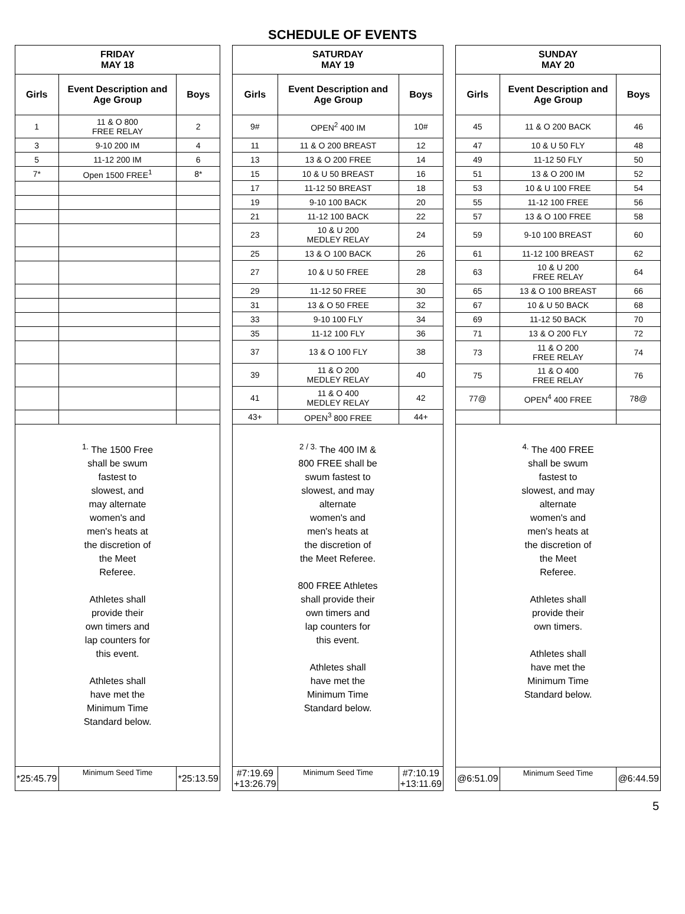SCHEDULE OF EVENTS
| FRIDAY MAY 18 | | |
| --- | --- | --- |
| Girls | Event Description and Age Group | Boys |
| 1 | 11 & O 800 FREE RELAY | 2 |
| 3 | 9-10 200 IM | 4 |
| 5 | 11-12 200 IM | 6 |
| 7* | Open 1500 FREE<sup>1</sup> | 8* |
| <sup>1.</sup> The 1500 Free shall be swum fastest to slowest, and may alternate women's and men's heats at the discretion of the Meet Referee. Athletes shall provide their own timers and lap counters for this event. Athletes shall have met the Minimum Time Standard below. | | |
| *25:45.79 | Minimum Seed Time | *25:13.59 |
| SATURDAY MAY 19 | | |
| --- | --- | --- |
| Girls | Event Description and Age Group | Boys |
| 9# | OPEN<sup>2</sup> 400 IM | 10# |
| 11 | 11 & O 200 BREAST | 12 |
| 13 | 13 & O 200 FREE | 14 |
| 15 | 10 & U 50 BREAST | 16 |
| 17 | 11-12 50 BREAST | 18 |
| 19 | 9-10 100 BACK | 20 |
| 21 | 11-12 100 BACK | 22 |
| 23 | 10 & U 200 MEDLEY RELAY | 24 |
| 25 | 13 & O 100 BACK | 26 |
| 27 | 10 & U 50 FREE | 28 |
| 29 | 11-12 50 FREE | 30 |
| 31 | 13 & O 50 FREE | 32 |
| 33 | 9-10 100 FLY | 34 |
| 35 | 11-12 100 FLY | 36 |
| 37 | 13 & O 100 FLY | 38 |
| 39 | 11 & O 200 MEDLEY RELAY | 40 |
| 41 | 11 & O 400 MEDLEY RELAY | 42 |
| 43+ | OPEN<sup>3</sup> 800 FREE | 44+ |
| <sup>2 / 3.</sup> The 400 IM & 800 FREE shall be swum fastest to slowest, and may alternate women's and men's heats at the discretion of the Meet Referee. 800 FREE Athletes shall provide their own timers and lap counters for this event. Athletes shall have met the Minimum Time Standard below. | | |
| #7:19.69 +13:26.79 | Minimum Seed Time | #7:10.19 +13:11.69 |
| SUNDAY MAY 20 | | |
| --- | --- | --- |
| Girls | Event Description and Age Group | Boys |
| 45 | 11 & O 200 BACK | 46 |
| 47 | 10 & U 50 FLY | 48 |
| 49 | 11-12 50 FLY | 50 |
| 51 | 13 & O 200 IM | 52 |
| 53 | 10 & U 100 FREE | 54 |
| 55 | 11-12 100 FREE | 56 |
| 57 | 13 & O 100 FREE | 58 |
| 59 | 9-10 100 BREAST | 60 |
| 61 | 11-12 100 BREAST | 62 |
| 63 | 10 & U 200 FREE RELAY | 64 |
| 65 | 13 & O 100 BREAST | 66 |
| 67 | 10 & U 50 BACK | 68 |
| 69 | 11-12 50 BACK | 70 |
| 71 | 13 & O 200 FLY | 72 |
| 73 | 11 & O 200 FREE RELAY | 74 |
| 75 | 11 & O 400 FREE RELAY | 76 |
| 77@ | OPEN<sup>4</sup> 400 FREE | 78@ |
| <sup>4.</sup> The 400 FREE shall be swum fastest to slowest, and may alternate women's and men's heats at the discretion of the Meet Referee. Athletes shall provide their own timers. Athletes shall have met the Minimum Time Standard below. | | |
| @6:51.09 | Minimum Seed Time | @6:44.59 |
5